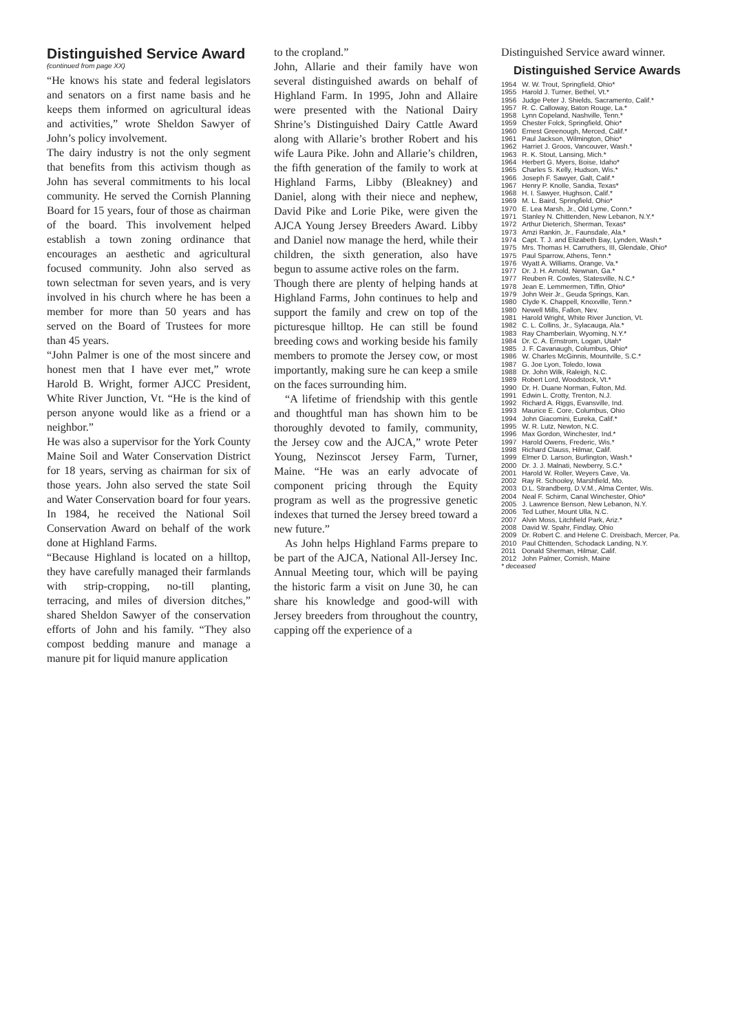Distinguished Service Award
(continued from page XX)
“He knows his state and federal legislators and senators on a first name basis and he keeps them informed on agricultural ideas and activities,” wrote Sheldon Sawyer of John’s policy involvement.
The dairy industry is not the only segment that benefits from this activism though as John has several commitments to his local community. He served the Cornish Planning Board for 15 years, four of those as chairman of the board. This involvement helped establish a town zoning ordinance that encourages an aesthetic and agricultural focused community. John also served as town selectman for seven years, and is very involved in his church where he has been a member for more than 50 years and has served on the Board of Trustees for more than 45 years.
“John Palmer is one of the most sincere and honest men that I have ever met,” wrote Harold B. Wright, former AJCC President, White River Junction, Vt. “He is the kind of person anyone would like as a friend or a neighbor.”
He was also a supervisor for the York County Maine Soil and Water Conservation District for 18 years, serving as chairman for six of those years. John also served the state Soil and Water Conservation board for four years. In 1984, he received the National Soil Conservation Award on behalf of the work done at Highland Farms.
“Because Highland is located on a hilltop, they have carefully managed their farmlands with strip-cropping, no-till planting, terracing, and miles of diversion ditches,” shared Sheldon Sawyer of the conservation efforts of John and his family. “They also compost bedding manure and manage a manure pit for liquid manure application
to the cropland.”
John, Allarie and their family have won several distinguished awards on behalf of Highland Farm. In 1995, John and Allaire were presented with the National Dairy Shrine’s Distinguished Dairy Cattle Award along with Allarie’s brother Robert and his wife Laura Pike. John and Allarie’s children, the fifth generation of the family to work at Highland Farms, Libby (Bleakney) and Daniel, along with their niece and nephew, David Pike and Lorie Pike, were given the AJCA Young Jersey Breeders Award. Libby and Daniel now manage the herd, while their children, the sixth generation, also have begun to assume active roles on the farm.
Though there are plenty of helping hands at Highland Farms, John continues to help and support the family and crew on top of the picturesque hilltop. He can still be found breeding cows and working beside his family members to promote the Jersey cow, or most importantly, making sure he can keep a smile on the faces surrounding him.
“A lifetime of friendship with this gentle and thoughtful man has shown him to be thoroughly devoted to family, community, the Jersey cow and the AJCA,” wrote Peter Young, Nezinscot Jersey Farm, Turner, Maine. “He was an early advocate of component pricing through the Equity program as well as the progressive genetic indexes that turned the Jersey breed toward a new future.”
As John helps Highland Farms prepare to be part of the AJCA, National All-Jersey Inc. Annual Meeting tour, which will be paying the historic farm a visit on June 30, he can share his knowledge and good-will with Jersey breeders from throughout the country, capping off the experience of a
Distinguished Service award winner.
Distinguished Service Awards
| 1954 | W. W. Trout, Springfield, Ohio* |
| 1955 | Harold J. Turner, Bethel, Vt.* |
| 1956 | Judge Peter J. Shields, Sacramento, Calif.* |
| 1957 | R. C. Calloway, Baton Rouge, La.* |
| 1958 | Lynn Copeland, Nashville, Tenn.* |
| 1959 | Chester Folck, Springfield, Ohio* |
| 1960 | Ernest Greenough, Merced, Calif.* |
| 1961 | Paul Jackson, Wilmington, Ohio* |
| 1962 | Harriet J. Groos, Vancouver, Wash.* |
| 1963 | R. K. Stout, Lansing, Mich.* |
| 1964 | Herbert G. Myers, Boise, Idaho* |
| 1965 | Charles S. Kelly, Hudson, Wis.* |
| 1966 | Joseph F. Sawyer, Galt, Calif.* |
| 1967 | Henry P. Knolle, Sandia, Texas* |
| 1968 | H. I. Sawyer, Hughson, Calif.* |
| 1969 | M. L. Baird, Springfield, Ohio* |
| 1970 | E. Lea Marsh, Jr., Old Lyme, Conn.* |
| 1971 | Stanley N. Chittenden, New Lebanon, N.Y.* |
| 1972 | Arthur Dieterich, Sherman, Texas* |
| 1973 | Amzi Rankin, Jr., Faunsdale, Ala.* |
| 1974 | Capt. T. J. and Elizabeth Bay, Lynden, Wash.* |
| 1975 | Mrs. Thomas H. Carruthers, III, Glendale, Ohio* |
| 1975 | Paul Sparrow, Athens, Tenn.* |
| 1976 | Wyatt A. Williams, Orange, Va.* |
| 1977 | Dr. J. H. Arnold, Newnan, Ga.* |
| 1977 | Reuben R. Cowles, Statesville, N.C.* |
| 1978 | Jean E. Lemmermen, Tiffin, Ohio* |
| 1979 | John Weir Jr., Geuda Springs, Kan. |
| 1980 | Clyde K. Chappell, Knoxville, Tenn.* |
| 1980 | Newell Mills, Fallon, Nev. |
| 1981 | Harold Wright, White River Junction, Vt. |
| 1982 | C. L. Collins, Jr., Sylacauga, Ala.* |
| 1983 | Ray Chamberlain, Wyoming, N.Y.* |
| 1984 | Dr. C. A. Ernstrom, Logan, Utah* |
| 1985 | J. F. Cavanaugh, Columbus, Ohio* |
| 1986 | W. Charles McGinnis, Mountville, S.C.* |
| 1987 | G. Joe Lyon, Toledo, Iowa |
| 1988 | Dr. John Wilk, Raleigh, N.C. |
| 1989 | Robert Lord, Woodstock, Vt.* |
| 1990 | Dr. H. Duane Norman, Fulton, Md. |
| 1991 | Edwin L. Crotty, Trenton, N.J. |
| 1992 | Richard A. Riggs, Evansville, Ind. |
| 1993 | Maurice E. Core, Columbus, Ohio |
| 1994 | John Giacomini, Eureka, Calif.* |
| 1995 | W. R. Lutz, Newton, N.C. |
| 1996 | Max Gordon, Winchester, Ind.* |
| 1997 | Harold Owens, Frederic, Wis.* |
| 1998 | Richard Clauss, Hilmar, Calif. |
| 1999 | Elmer D. Larson, Burlington, Wash.* |
| 2000 | Dr. J. J. Malnati, Newberry, S.C.* |
| 2001 | Harold W. Roller, Weyers Cave, Va. |
| 2002 | Ray R. Schooley, Marshfield, Mo. |
| 2003 | D.L. Strandberg, D.V.M., Alma Center, Wis. |
| 2004 | Neal F. Schirm, Canal Winchester, Ohio* |
| 2005 | J. Lawrence Benson, New Lebanon, N.Y. |
| 2006 | Ted Luther, Mount Ulla, N.C. |
| 2007 | Alvin Moss, Litchfield Park, Ariz.* |
| 2008 | David W. Spahr, Findlay, Ohio |
| 2009 | Dr. Robert C. and Helene C. Dreisbach, Mercer, Pa. |
| 2010 | Paul Chittenden, Schodack Landing, N.Y. |
| 2011 | Donald Sherman, Hilmar, Calif. |
| 2012 | John Palmer, Cornish, Maine |
* deceased